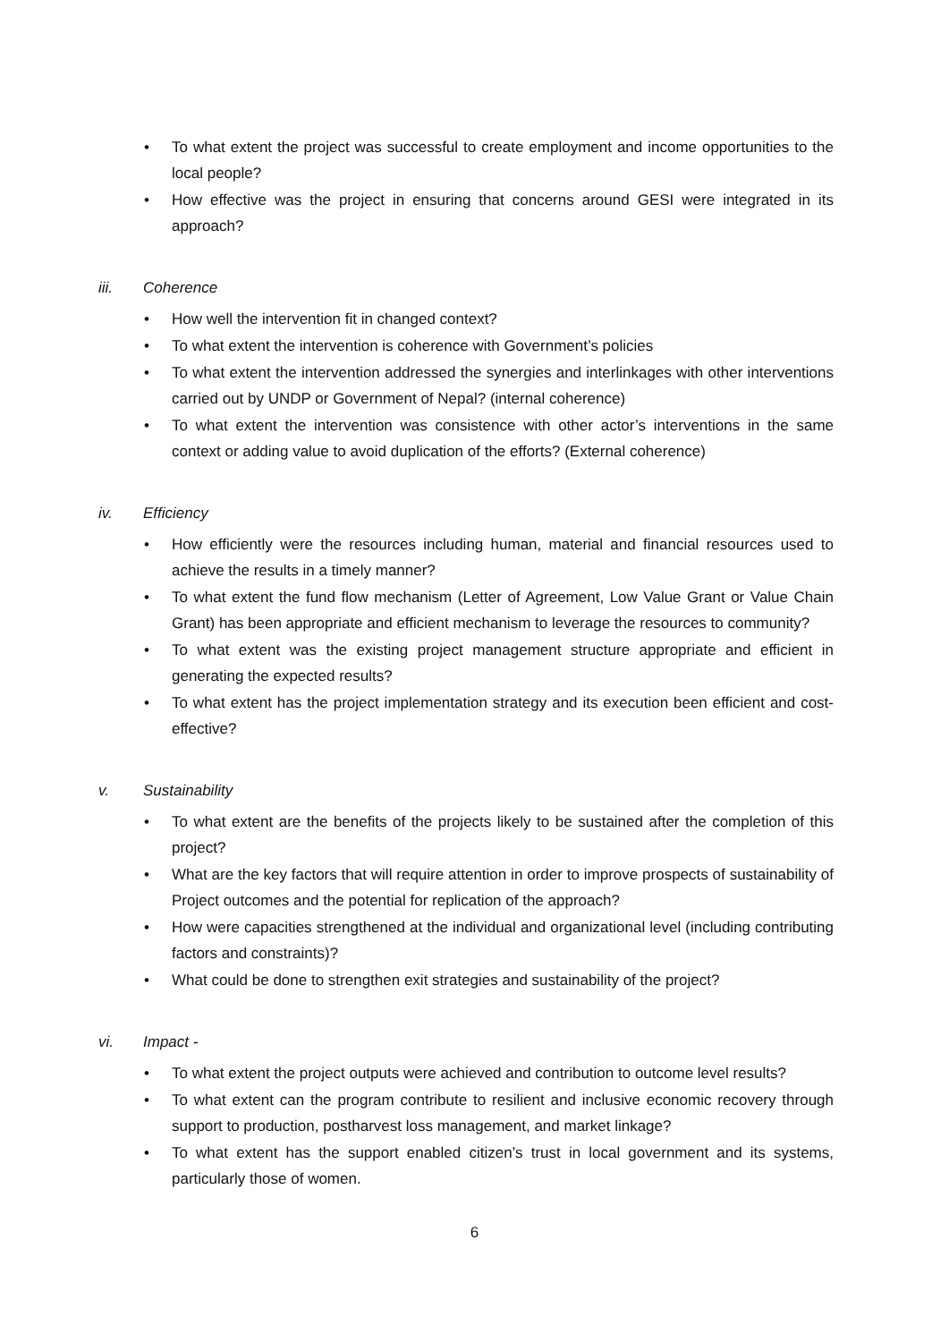• To what extent the project was successful to create employment and income opportunities to the local people?
• How effective was the project in ensuring that concerns around GESI were integrated in its approach?
iii. Coherence
• How well the intervention fit in changed context?
• To what extent the intervention is coherence with Government’s policies
• To what extent the intervention addressed the synergies and interlinkages with other interventions carried out by UNDP or Government of Nepal? (internal coherence)
• To what extent the intervention was consistence with other actor’s interventions in the same context or adding value to avoid duplication of the efforts? (External coherence)
iv. Efficiency
• How efficiently were the resources including human, material and financial resources used to achieve the results in a timely manner?
• To what extent the fund flow mechanism (Letter of Agreement, Low Value Grant or Value Chain Grant) has been appropriate and efficient mechanism to leverage the resources to community?
• To what extent was the existing project management structure appropriate and efficient in generating the expected results?
• To what extent has the project implementation strategy and its execution been efficient and cost-effective?
v. Sustainability
• To what extent are the benefits of the projects likely to be sustained after the completion of this project?
• What are the key factors that will require attention in order to improve prospects of sustainability of Project outcomes and the potential for replication of the approach?
• How were capacities strengthened at the individual and organizational level (including contributing factors and constraints)?
• What could be done to strengthen exit strategies and sustainability of the project?
vi. Impact -
• To what extent the project outputs were achieved and contribution to outcome level results?
• To what extent can the program contribute to resilient and inclusive economic recovery through support to production, postharvest loss management, and market linkage?
• To what extent has the support enabled citizen’s trust in local government and its systems, particularly those of women.
6